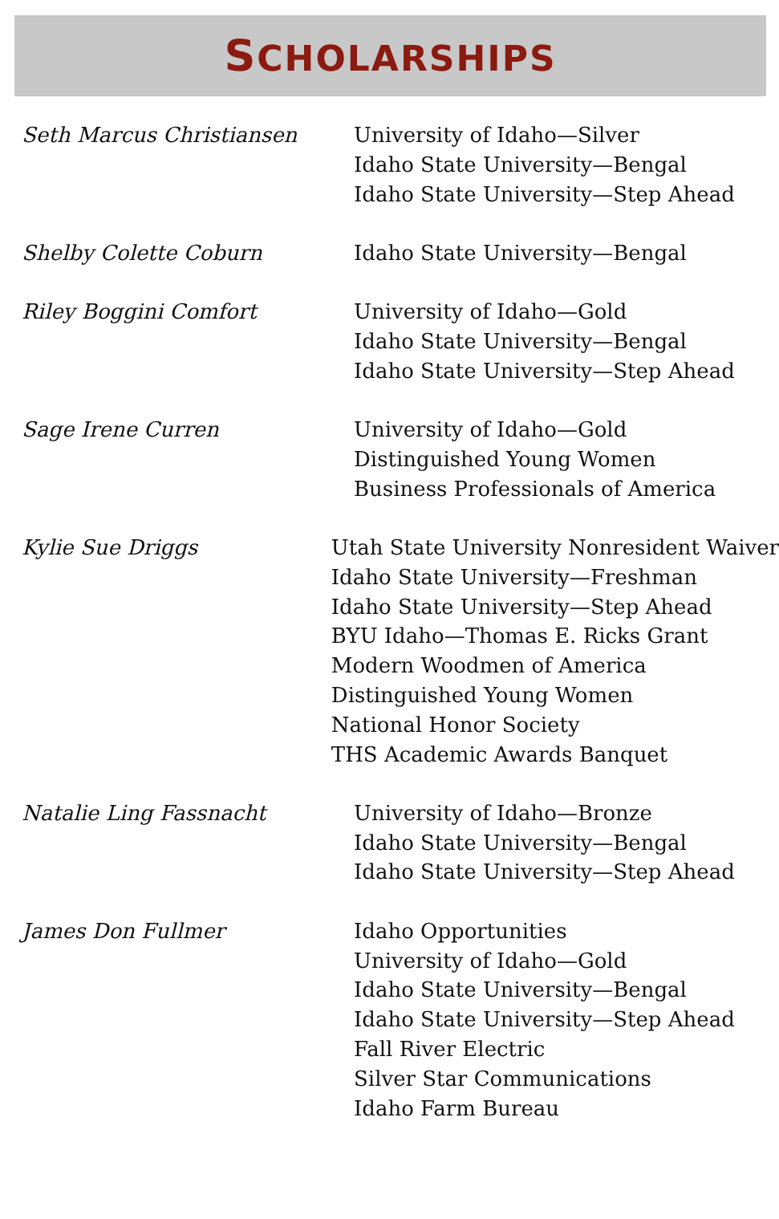SCHOLARSHIPS
Seth Marcus Christiansen University of Idaho—Silver
Idaho State University—Bengal
Idaho State University—Step Ahead
Shelby Colette Coburn Idaho State University—Bengal
Riley Boggini Comfort University of Idaho—Gold
Idaho State University—Bengal
Idaho State University—Step Ahead
Sage Irene Curren University of Idaho—Gold
Distinguished Young Women
Business Professionals of America
Kylie Sue Driggs Utah State University Nonresident Waiver
Idaho State University—Freshman
Idaho State University—Step Ahead
BYU Idaho—Thomas E. Ricks Grant
Modern Woodmen of America
Distinguished Young Women
National Honor Society
THS Academic Awards Banquet
Natalie Ling Fassnacht University of Idaho—Bronze
Idaho State University—Bengal
Idaho State University—Step Ahead
James Don Fullmer Idaho Opportunities
University of Idaho—Gold
Idaho State University—Bengal
Idaho State University—Step Ahead
Fall River Electric
Silver Star Communications
Idaho Farm Bureau